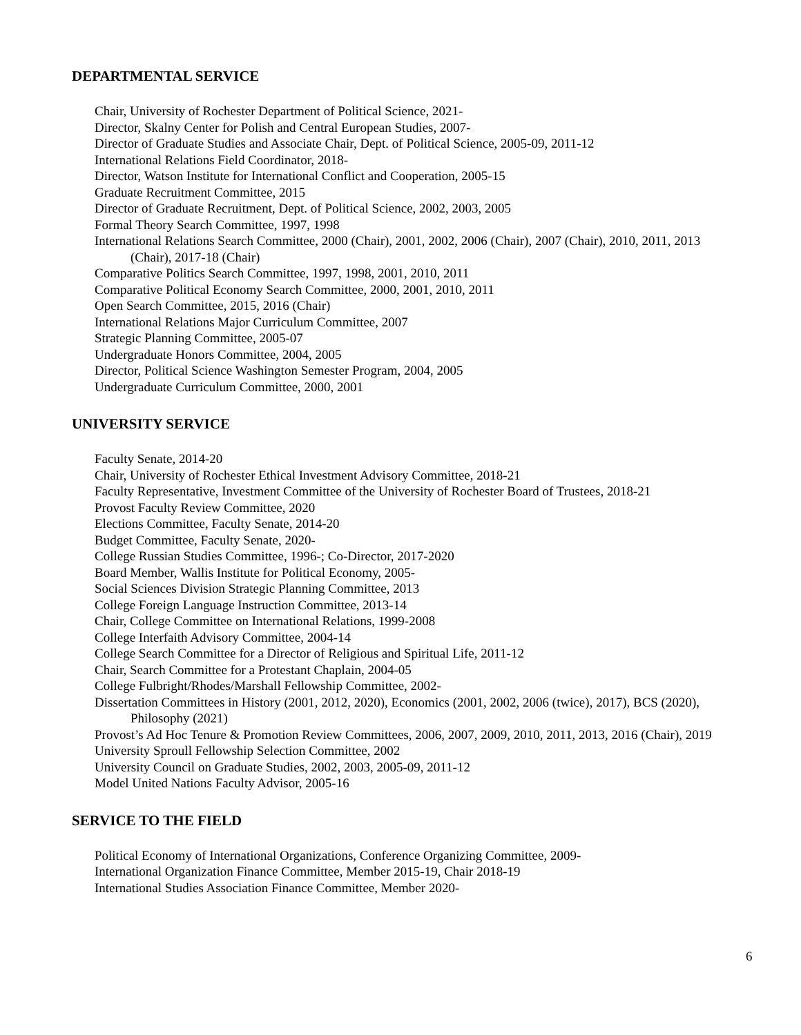DEPARTMENTAL SERVICE
Chair, University of Rochester Department of Political Science, 2021-
Director, Skalny Center for Polish and Central European Studies, 2007-
Director of Graduate Studies and Associate Chair, Dept. of Political Science, 2005-09, 2011-12
International Relations Field Coordinator, 2018-
Director, Watson Institute for International Conflict and Cooperation, 2005-15
Graduate Recruitment Committee, 2015
Director of Graduate Recruitment, Dept. of Political Science, 2002, 2003, 2005
Formal Theory Search Committee, 1997, 1998
International Relations Search Committee, 2000 (Chair), 2001, 2002, 2006 (Chair), 2007 (Chair), 2010, 2011, 2013 (Chair), 2017-18 (Chair)
Comparative Politics Search Committee, 1997, 1998, 2001, 2010, 2011
Comparative Political Economy Search Committee, 2000, 2001, 2010, 2011
Open Search Committee, 2015, 2016 (Chair)
International Relations Major Curriculum Committee, 2007
Strategic Planning Committee, 2005-07
Undergraduate Honors Committee, 2004, 2005
Director, Political Science Washington Semester Program, 2004, 2005
Undergraduate Curriculum Committee, 2000, 2001
UNIVERSITY SERVICE
Faculty Senate, 2014-20
Chair, University of Rochester Ethical Investment Advisory Committee, 2018-21
Faculty Representative, Investment Committee of the University of Rochester Board of Trustees, 2018-21
Provost Faculty Review Committee, 2020
Elections Committee, Faculty Senate, 2014-20
Budget Committee, Faculty Senate, 2020-
College Russian Studies Committee, 1996-; Co-Director, 2017-2020
Board Member, Wallis Institute for Political Economy, 2005-
Social Sciences Division Strategic Planning Committee, 2013
College Foreign Language Instruction Committee, 2013-14
Chair, College Committee on International Relations, 1999-2008
College Interfaith Advisory Committee, 2004-14
College Search Committee for a Director of Religious and Spiritual Life, 2011-12
Chair, Search Committee for a Protestant Chaplain, 2004-05
College Fulbright/Rhodes/Marshall Fellowship Committee, 2002-
Dissertation Committees in History (2001, 2012, 2020), Economics (2001, 2002, 2006 (twice), 2017), BCS (2020), Philosophy (2021)
Provost’s Ad Hoc Tenure & Promotion Review Committees, 2006, 2007, 2009, 2010, 2011, 2013, 2016 (Chair), 2019
University Sproull Fellowship Selection Committee, 2002
University Council on Graduate Studies, 2002, 2003, 2005-09, 2011-12
Model United Nations Faculty Advisor, 2005-16
SERVICE TO THE FIELD
Political Economy of International Organizations, Conference Organizing Committee, 2009-
International Organization Finance Committee, Member 2015-19, Chair 2018-19
International Studies Association Finance Committee, Member 2020-
6